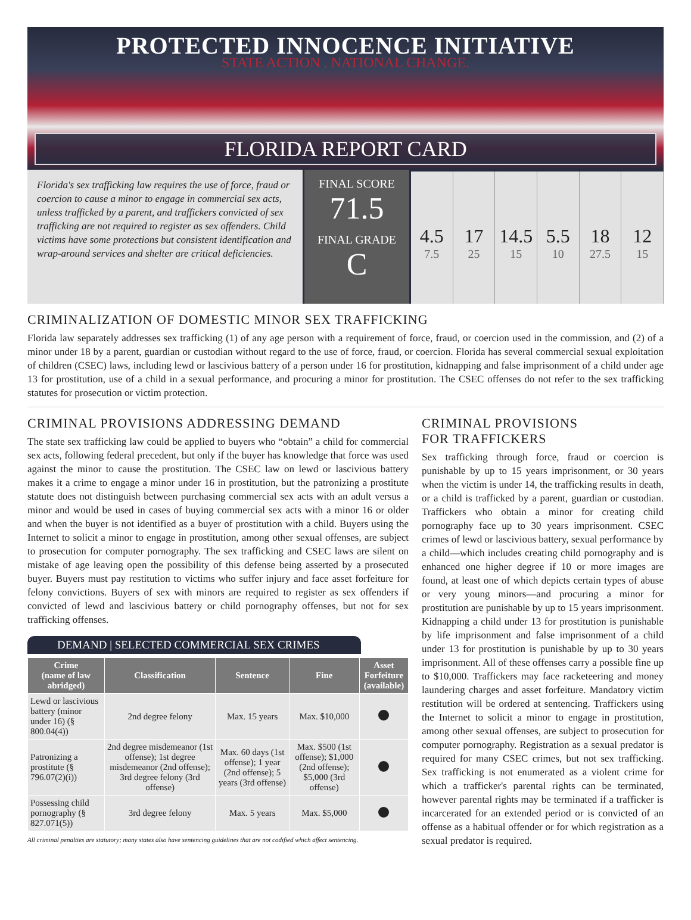PROTECTED INNOCENCE INITIATIVE
STATE ACTION . NATIONAL CHANGE.
FLORIDA REPORT CARD
Florida's sex trafficking law requires the use of force, fraud or coercion to cause a minor to engage in commercial sex acts, unless trafficked by a parent, and traffickers convicted of sex trafficking are not required to register as sex offenders. Child victims have some protections but consistent identification and wrap-around services and shelter are critical deficiencies.
FINAL SCORE
71.5
FINAL GRADE
C
4.5
7.5
17
25
14.5
15
5.5
10
18
27.5
12
15
CRIMINALIZATION OF DOMESTIC MINOR SEX TRAFFICKING
Florida law separately addresses sex trafficking (1) of any age person with a requirement of force, fraud, or coercion used in the commission, and (2) of a minor under 18 by a parent, guardian or custodian without regard to the use of force, fraud, or coercion. Florida has several commercial sexual exploitation of children (CSEC) laws, including lewd or lascivious battery of a person under 16 for prostitution, kidnapping and false imprisonment of a child under age 13 for prostitution, use of a child in a sexual performance, and procuring a minor for prostitution. The CSEC offenses do not refer to the sex trafficking statutes for prosecution or victim protection.
CRIMINAL PROVISIONS ADDRESSING DEMAND
The state sex trafficking law could be applied to buyers who “obtain” a child for commercial sex acts, following federal precedent, but only if the buyer has knowledge that force was used against the minor to cause the prostitution. The CSEC law on lewd or lascivious battery makes it a crime to engage a minor under 16 in prostitution, but the patronizing a prostitute statute does not distinguish between purchasing commercial sex acts with an adult versus a minor and would be used in cases of buying commercial sex acts with a minor 16 or older and when the buyer is not identified as a buyer of prostitution with a child. Buyers using the Internet to solicit a minor to engage in prostitution, among other sexual offenses, are subject to prosecution for computer pornography. The sex trafficking and CSEC laws are silent on mistake of age leaving open the possibility of this defense being asserted by a prosecuted buyer. Buyers must pay restitution to victims who suffer injury and face asset forfeiture for felony convictions. Buyers of sex with minors are required to register as sex offenders if convicted of lewd and lascivious battery or child pornography offenses, but not for sex trafficking offenses.
DEMAND | SELECTED COMMERCIAL SEX CRIMES
| Crime (name of law abridged) | Classification | Sentence | Fine | Asset Forfeiture (available) |
| --- | --- | --- | --- | --- |
| Lewd or lascivious battery (minor under 16) (§ 800.04(4)) | 2nd degree felony | Max. 15 years | Max. $10,000 | |
| Patronizing a prostitute (§ 796.07(2)(i)) | 2nd degree misdemeanor (1st offense); 1st degree misdemeanor (2nd offense); 3rd degree felony (3rd offense) | Max. 60 days (1st offense); 1 year (2nd offense); 5 years (3rd offense) | Max. $500 (1st offense); $1,000 (2nd offense); $5,000 (3rd offense) | |
| Possessing child pornography (§ 827.071(5)) | 3rd degree felony | Max. 5 years | Max. $5,000 | |
All criminal penalties are statutory; many states also have sentencing guidelines that are not codified which affect sentencing.
CRIMINAL PROVISIONS
FOR TRAFFICKERS
Sex trafficking through force, fraud or coercion is punishable by up to 15 years imprisonment, or 30 years when the victim is under 14, the trafficking results in death, or a child is trafficked by a parent, guardian or custodian. Traffickers who obtain a minor for creating child pornography face up to 30 years imprisonment. CSEC crimes of lewd or lascivious battery, sexual performance by a child—which includes creating child pornography and is enhanced one higher degree if 10 or more images are found, at least one of which depicts certain types of abuse or very young minors—and procuring a minor for prostitution are punishable by up to 15 years imprisonment. Kidnapping a child under 13 for prostitution is punishable by life imprisonment and false imprisonment of a child under 13 for prostitution is punishable by up to 30 years imprisonment. All of these offenses carry a possible fine up to $10,000. Traffickers may face racketeering and money laundering charges and asset forfeiture. Mandatory victim restitution will be ordered at sentencing. Traffickers using the Internet to solicit a minor to engage in prostitution, among other sexual offenses, are subject to prosecution for computer pornography. Registration as a sexual predator is required for many CSEC crimes, but not sex trafficking. Sex trafficking is not enumerated as a violent crime for which a trafficker's parental rights can be terminated, however parental rights may be terminated if a trafficker is incarcerated for an extended period or is convicted of an offense as a habitual offender or for which registration as a sexual predator is required.